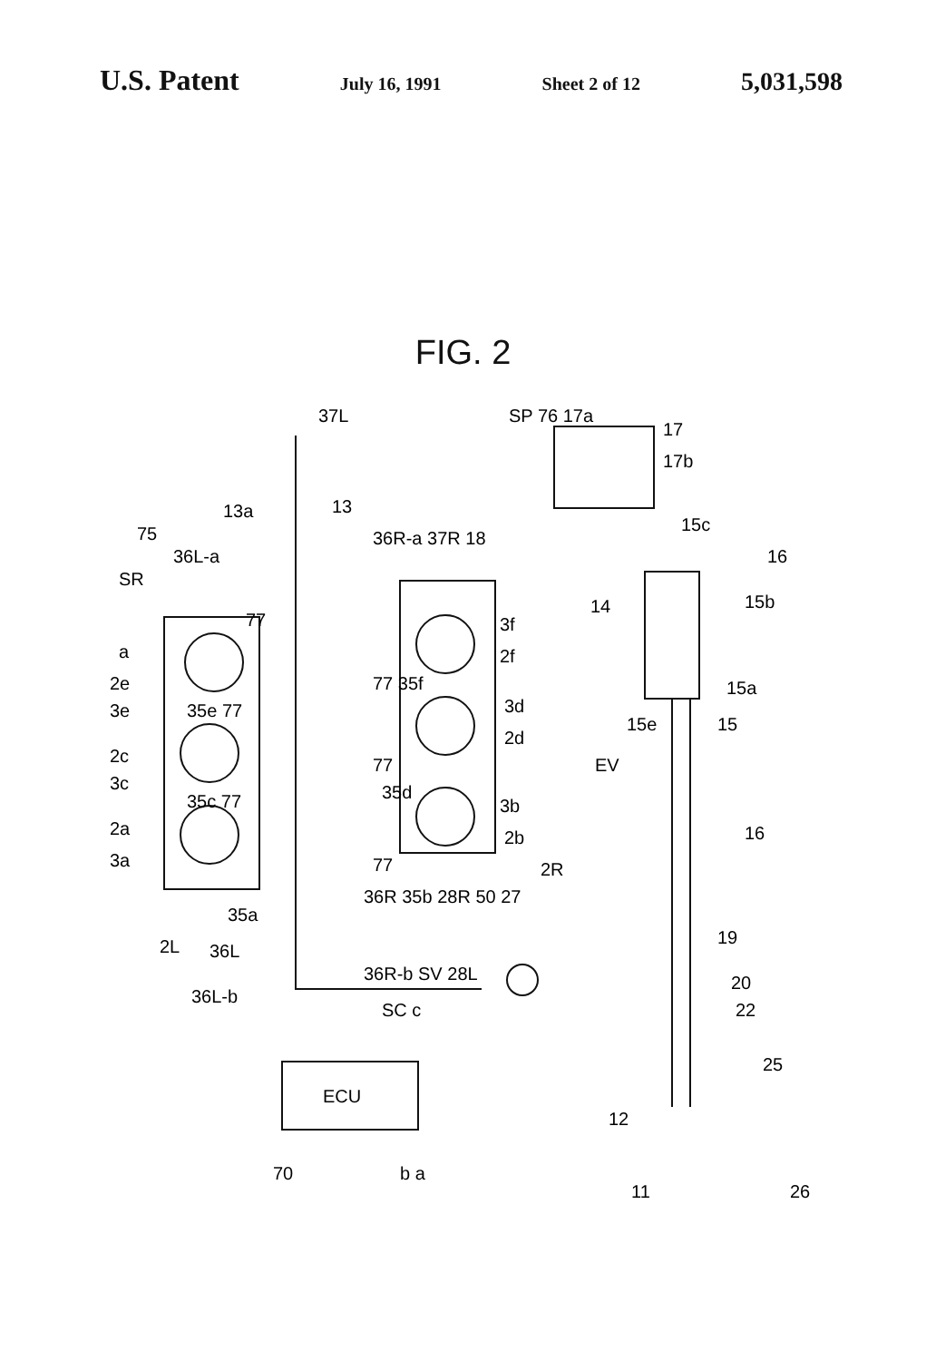U.S. Patent July 16, 1991 Sheet 2 of 12 5,031,598
FIG. 2
37L
SP 76 17a
17
17b
13a
13
75
36L-a
36R-a 37R 18
15c
16
SR
14
15b
77
3f
2f
a
77 35f
15a
2e
3e
35e 77
3d
15e
15
2d
2c
3c
77
EV
35d
35c 77
3b
2a
2b
16
77
2R
3a
36R 35b 28R 50 27
35a
2L
36L
19
36R-b SV 28L
20
36L-b
SC c
22
ECU
25
12
70
b a
11
26